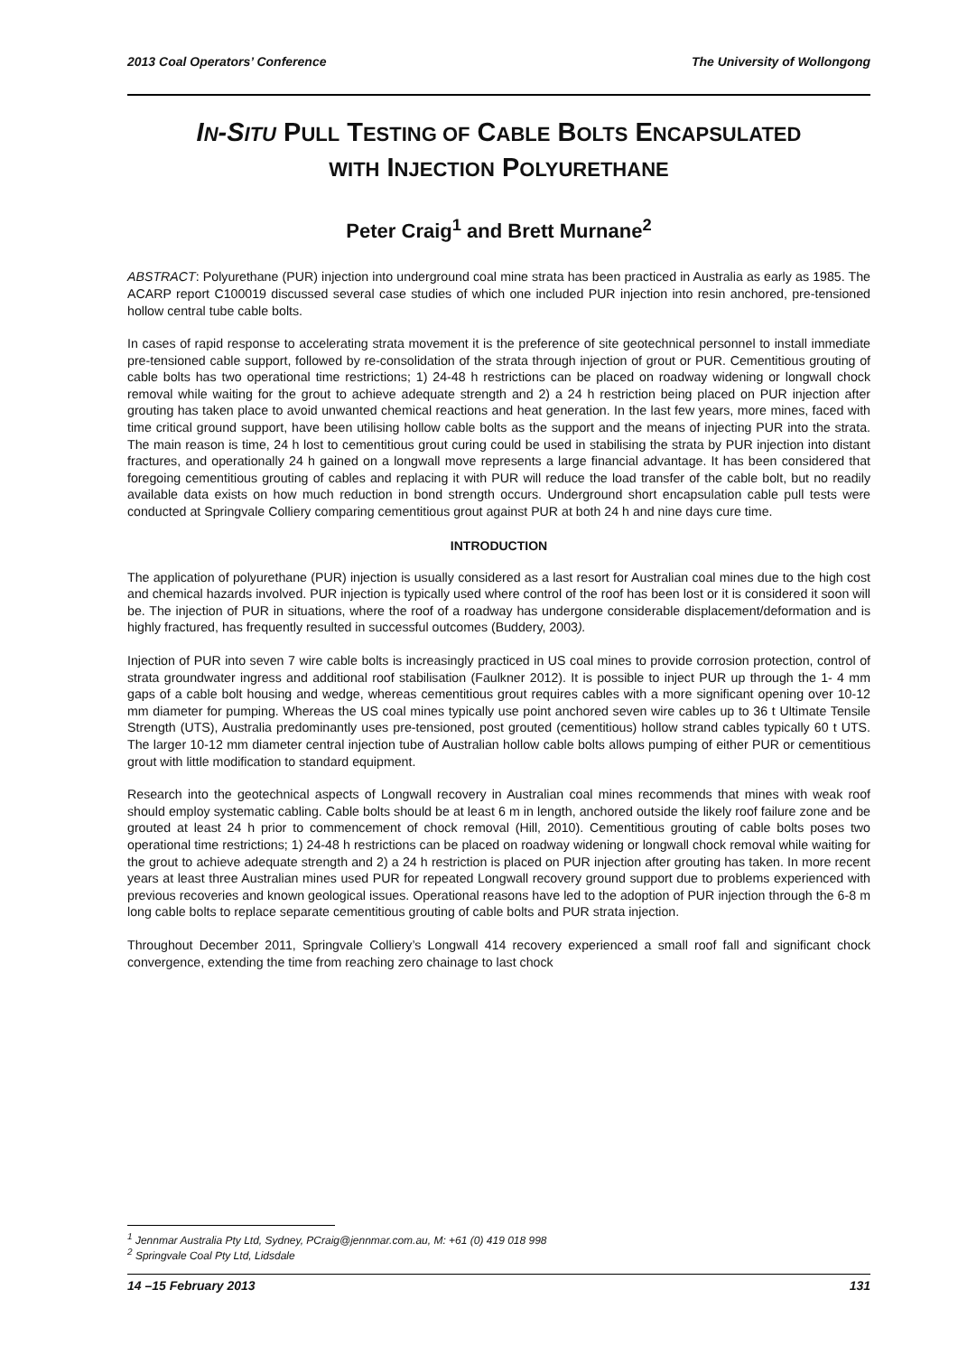2013 Coal Operators’ Conference The University of Wollongong
IN-SITU PULL TESTING OF CABLE BOLTS ENCAPSULATED
WITH INJECTION POLYURETHANE
Peter Craig<sup>1</sup> and Brett Murnane<sup>2</sup>
ABSTRACT: Polyurethane (PUR) injection into underground coal mine strata has been practiced in Australia as early as 1985. The ACARP report C100019 discussed several case studies of which one included PUR injection into resin anchored, pre-tensioned hollow central tube cable bolts.
In cases of rapid response to accelerating strata movement it is the preference of site geotechnical personnel to install immediate pre-tensioned cable support, followed by re-consolidation of the strata through injection of grout or PUR. Cementitious grouting of cable bolts has two operational time restrictions; 1) 24-48 h restrictions can be placed on roadway widening or longwall chock removal while waiting for the grout to achieve adequate strength and 2) a 24 h restriction being placed on PUR injection after grouting has taken place to avoid unwanted chemical reactions and heat generation. In the last few years, more mines, faced with time critical ground support, have been utilising hollow cable bolts as the support and the means of injecting PUR into the strata. The main reason is time, 24 h lost to cementitious grout curing could be used in stabilising the strata by PUR injection into distant fractures, and operationally 24 h gained on a longwall move represents a large financial advantage. It has been considered that foregoing cementitious grouting of cables and replacing it with PUR will reduce the load transfer of the cable bolt, but no readily available data exists on how much reduction in bond strength occurs. Underground short encapsulation cable pull tests were conducted at Springvale Colliery comparing cementitious grout against PUR at both 24 h and nine days cure time.
INTRODUCTION
The application of polyurethane (PUR) injection is usually considered as a last resort for Australian coal mines due to the high cost and chemical hazards involved. PUR injection is typically used where control of the roof has been lost or it is considered it soon will be. The injection of PUR in situations, where the roof of a roadway has undergone considerable displacement/deformation and is highly fractured, has frequently resulted in successful outcomes (Buddery, 2003).
Injection of PUR into seven 7 wire cable bolts is increasingly practiced in US coal mines to provide corrosion protection, control of strata groundwater ingress and additional roof stabilisation (Faulkner 2012). It is possible to inject PUR up through the 1- 4 mm gaps of a cable bolt housing and wedge, whereas cementitious grout requires cables with a more significant opening over 10-12 mm diameter for pumping. Whereas the US coal mines typically use point anchored seven wire cables up to 36 t Ultimate Tensile Strength (UTS), Australia predominantly uses pre-tensioned, post grouted (cementitious) hollow strand cables typically 60 t UTS. The larger 10-12 mm diameter central injection tube of Australian hollow cable bolts allows pumping of either PUR or cementitious grout with little modification to standard equipment.
Research into the geotechnical aspects of Longwall recovery in Australian coal mines recommends that mines with weak roof should employ systematic cabling. Cable bolts should be at least 6 m in length, anchored outside the likely roof failure zone and be grouted at least 24 h prior to commencement of chock removal (Hill, 2010). Cementitious grouting of cable bolts poses two operational time restrictions; 1) 24-48 h restrictions can be placed on roadway widening or longwall chock removal while waiting for the grout to achieve adequate strength and 2) a 24 h restriction is placed on PUR injection after grouting has taken. In more recent years at least three Australian mines used PUR for repeated Longwall recovery ground support due to problems experienced with previous recoveries and known geological issues. Operational reasons have led to the adoption of PUR injection through the 6-8 m long cable bolts to replace separate cementitious grouting of cable bolts and PUR strata injection.
Throughout December 2011, Springvale Colliery’s Longwall 414 recovery experienced a small roof fall and significant chock convergence, extending the time from reaching zero chainage to last chock
<sup>1</sup> Jennmar Australia Pty Ltd, Sydney, PCraig@jennmar.com.au, M: +61 (0) 419 018 998
<sup>2</sup> Springvale Coal Pty Ltd, Lidsdale
14 –15 February 2013 131